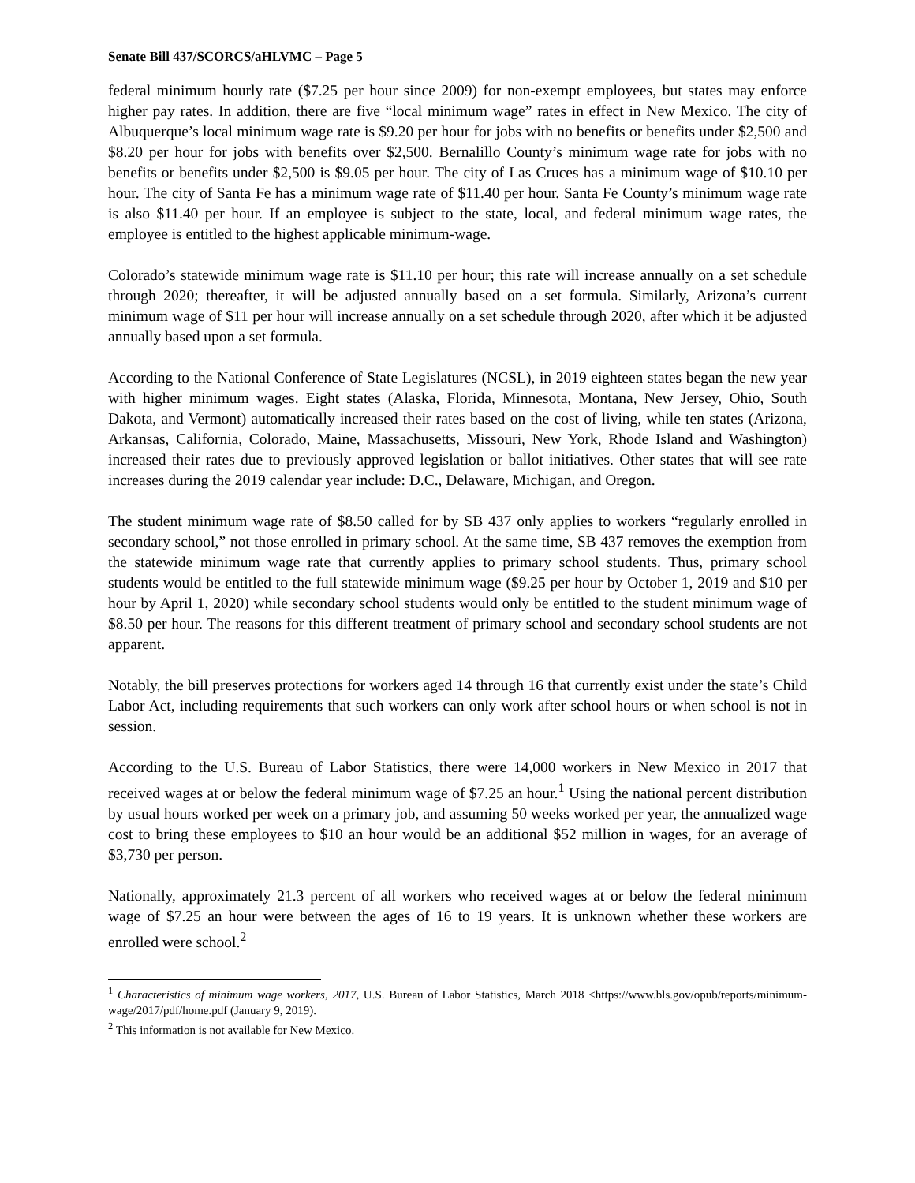Senate Bill 437/SCORCS/aHLVMC – Page 5
federal minimum hourly rate ($7.25 per hour since 2009) for non-exempt employees, but states may enforce higher pay rates. In addition, there are five “local minimum wage” rates in effect in New Mexico. The city of Albuquerque’s local minimum wage rate is $9.20 per hour for jobs with no benefits or benefits under $2,500 and $8.20 per hour for jobs with benefits over $2,500. Bernalillo County’s minimum wage rate for jobs with no benefits or benefits under $2,500 is $9.05 per hour. The city of Las Cruces has a minimum wage of $10.10 per hour. The city of Santa Fe has a minimum wage rate of $11.40 per hour. Santa Fe County’s minimum wage rate is also $11.40 per hour. If an employee is subject to the state, local, and federal minimum wage rates, the employee is entitled to the highest applicable minimum-wage.
Colorado’s statewide minimum wage rate is $11.10 per hour; this rate will increase annually on a set schedule through 2020; thereafter, it will be adjusted annually based on a set formula. Similarly, Arizona’s current minimum wage of $11 per hour will increase annually on a set schedule through 2020, after which it be adjusted annually based upon a set formula.
According to the National Conference of State Legislatures (NCSL), in 2019 eighteen states began the new year with higher minimum wages. Eight states (Alaska, Florida, Minnesota, Montana, New Jersey, Ohio, South Dakota, and Vermont) automatically increased their rates based on the cost of living, while ten states (Arizona, Arkansas, California, Colorado, Maine, Massachusetts, Missouri, New York, Rhode Island and Washington) increased their rates due to previously approved legislation or ballot initiatives. Other states that will see rate increases during the 2019 calendar year include: D.C., Delaware, Michigan, and Oregon.
The student minimum wage rate of $8.50 called for by SB 437 only applies to workers “regularly enrolled in secondary school,” not those enrolled in primary school. At the same time, SB 437 removes the exemption from the statewide minimum wage rate that currently applies to primary school students. Thus, primary school students would be entitled to the full statewide minimum wage ($9.25 per hour by October 1, 2019 and $10 per hour by April 1, 2020) while secondary school students would only be entitled to the student minimum wage of $8.50 per hour. The reasons for this different treatment of primary school and secondary school students are not apparent.
Notably, the bill preserves protections for workers aged 14 through 16 that currently exist under the state’s Child Labor Act, including requirements that such workers can only work after school hours or when school is not in session.
According to the U.S. Bureau of Labor Statistics, there were 14,000 workers in New Mexico in 2017 that received wages at or below the federal minimum wage of $7.25 an hour.<sup>1</sup> Using the national percent distribution by usual hours worked per week on a primary job, and assuming 50 weeks worked per year, the annualized wage cost to bring these employees to $10 an hour would be an additional $52 million in wages, for an average of $3,730 per person.
Nationally, approximately 21.3 percent of all workers who received wages at or below the federal minimum wage of $7.25 an hour were between the ages of 16 to 19 years. It is unknown whether these workers are enrolled were school.<sup>2</sup>
<sup>1</sup> Characteristics of minimum wage workers, 2017, U.S. Bureau of Labor Statistics, March 2018 <https://www.bls.gov/opub/reports/minimum-wage/2017/pdf/home.pdf (January 9, 2019).
<sup>2</sup> This information is not available for New Mexico.